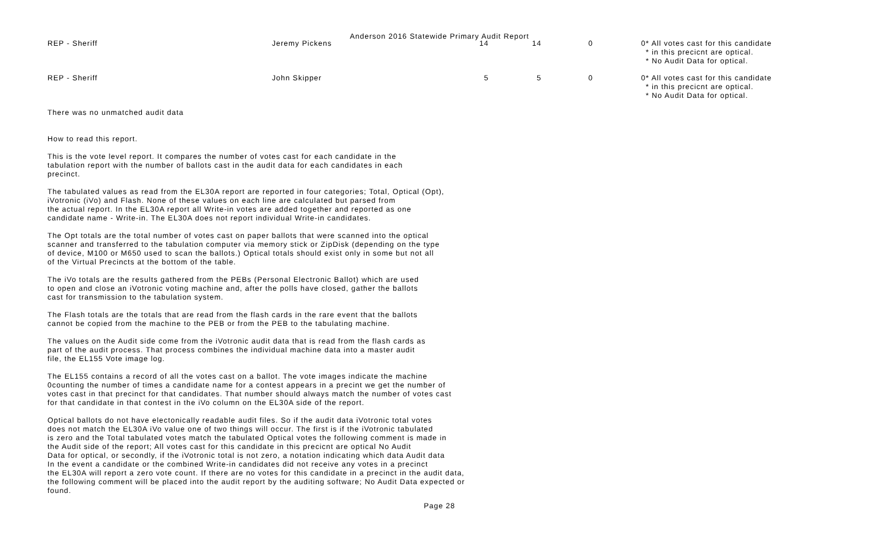Anderson 2016 Statewide Primary Audit Report
| REP - Sheriff | Jeremy Pickens | 14 | 14 | 0 | 0 | * All votes cast for this candidate * in this precicnt are optical. * No Audit Data for optical. |
| REP - Sheriff | John Skipper | 5 | 5 | 0 | 0 | * All votes cast for this candidate * in this precicnt are optical. * No Audit Data for optical. |
There was no unmatched audit data
How to read this report.
This is the vote level report. It compares the number of votes cast for each candidate in the
tabulation report with the number of ballots cast in the audit data for each candidates in each
precinct.
The tabulated values as read from the EL30A report are reported in four categories; Total, Optical (Opt),
iVotronic (iVo) and Flash. None of these values on each line are calculated but parsed from
the actual report. In the EL30A report all Write-in votes are added together and reported as one
candidate name - Write-in. The EL30A does not report individual Write-in candidates.
The Opt totals are the total number of votes cast on paper ballots that were scanned into the optical
scanner and transferred to the tabulation computer via memory stick or ZipDisk (depending on the type
of device, M100 or M650 used to scan the ballots.) Optical totals should exist only in some but not all
of the Virtual Precincts at the bottom of the table.
The iVo totals are the results gathered from the PEBs (Personal Electronic Ballot) which are used
to open and close an iVotronic voting machine and, after the polls have closed, gather the ballots
cast for transmission to the tabulation system.
The Flash totals are the totals that are read from the flash cards in the rare event that the ballots
cannot be copied from the machine to the PEB or from the PEB to the tabulating machine.
The values on the Audit side come from the iVotronic audit data that is read from the flash cards as
part of the audit process. That process combines the individual machine data into a master audit
file, the EL155 Vote image log.
The EL155 contains a record of all the votes cast on a ballot. The vote images indicate the machine
0counting the number of times a candidate name for a contest appears in a precint we get the number of
votes cast in that precinct for that candidates. That number should always match the number of votes cast
for that candidate in that contest in the iVo column on the EL30A side of the report.
Optical ballots do not have electonically readable audit files. So if the audit data iVotronic total votes
does not match the EL30A iVo value one of two things will occur. The first is if the iVotronic tabulated
is zero and the Total tabulated votes match the tabulated Optical votes the following comment is made in
the Audit side of the report; All votes cast for this candidate in this precicnt are optical No Audit
Data for optical, or secondly, if the iVotronic total is not zero, a notation indicating which data Audit data
In the event a candidate or the combined Write-in candidates did not receive any votes in a precinct
the EL30A will report a zero vote count. If there are no votes for this candidate in a precinct in the audit data,
the following comment will be placed into the audit report by the auditing software; No Audit Data expected or
found.
Page 28